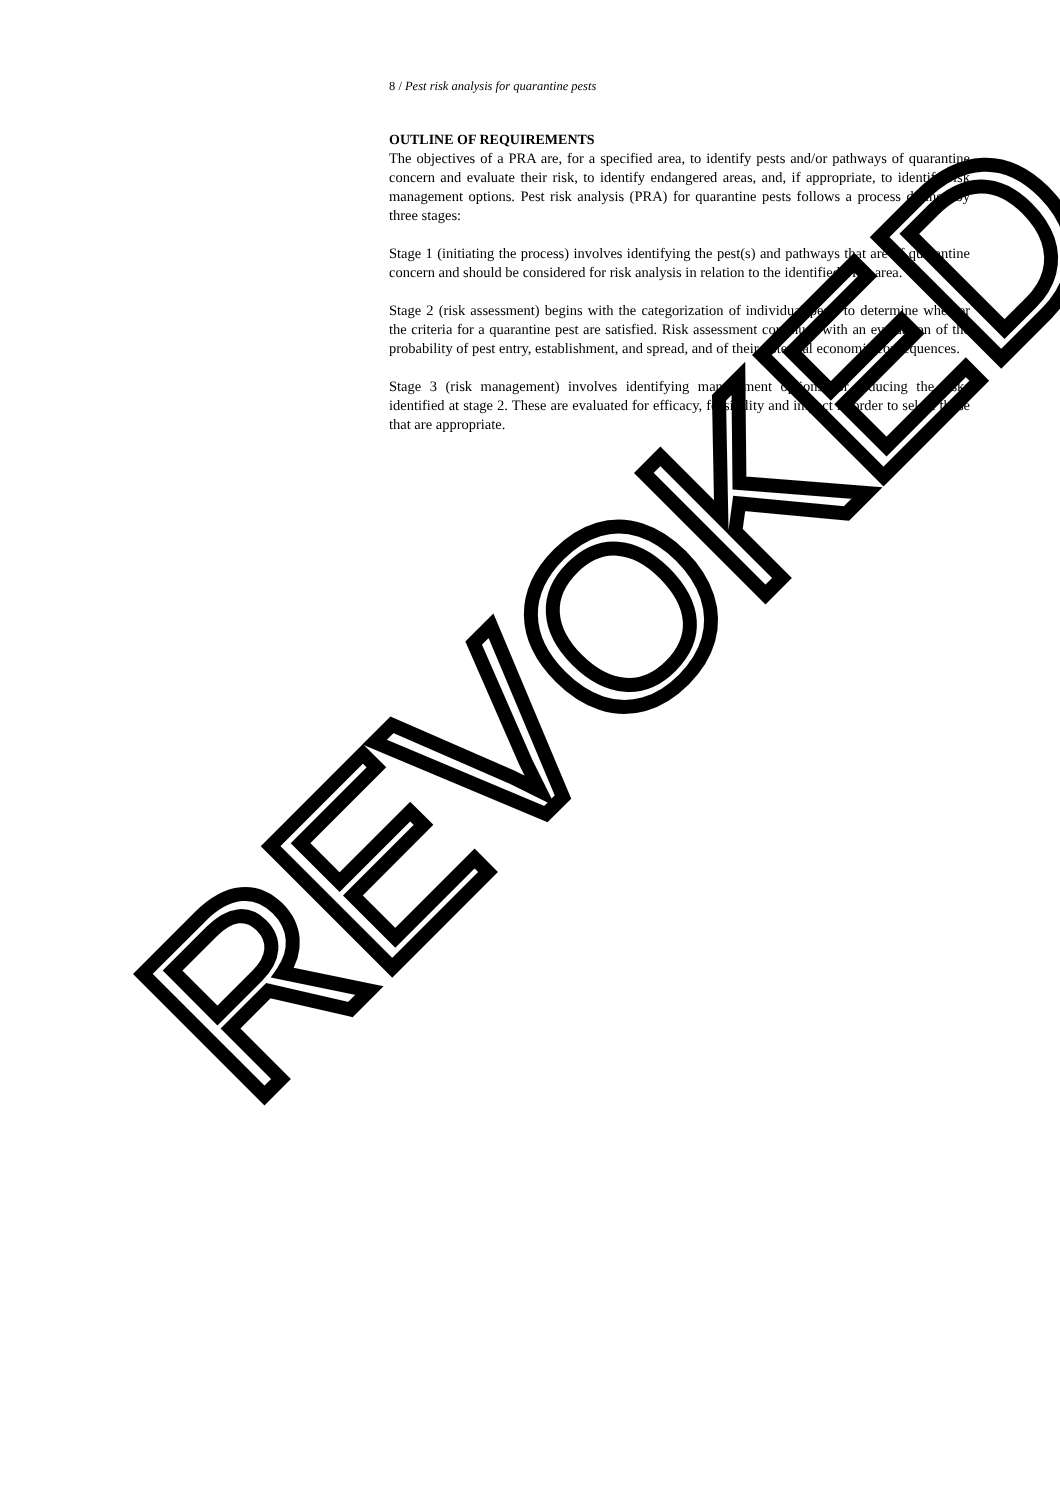8 / Pest risk analysis for quarantine pests
OUTLINE OF REQUIREMENTS
The objectives of a PRA are, for a specified area, to identify pests and/or pathways of quarantine concern and evaluate their risk, to identify endangered areas, and, if appropriate, to identify risk management options. Pest risk analysis (PRA) for quarantine pests follows a process defined by three stages:
Stage 1 (initiating the process) involves identifying the pest(s) and pathways that are of quarantine concern and should be considered for risk analysis in relation to the identified PRA area.
Stage 2 (risk assessment) begins with the categorization of individual pests to determine whether the criteria for a quarantine pest are satisfied. Risk assessment continues with an evaluation of the probability of pest entry, establishment, and spread, and of their potential economic consequences.
Stage 3 (risk management) involves identifying management options for reducing the risks identified at stage 2. These are evaluated for efficacy, feasibility and impact in order to select those that are appropriate.
REVOKED